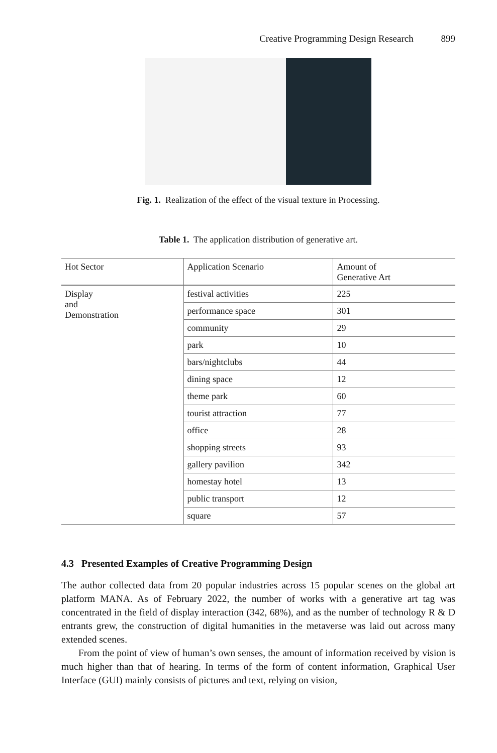Creative Programming Design Research 899
Fig. 1. Realization of the effect of the visual texture in Processing.
Table 1. The application distribution of generative art.
| Hot Sector | Application Scenario | Amount of Generative Art |
| --- | --- | --- |
| Display and Demonstration | festival activities | 225 |
| | performance space | 301 |
| | community | 29 |
| | park | 10 |
| | bars/nightclubs | 44 |
| | dining space | 12 |
| | theme park | 60 |
| | tourist attraction | 77 |
| | office | 28 |
| | shopping streets | 93 |
| | gallery pavilion | 342 |
| | homestay hotel | 13 |
| | public transport | 12 |
| | square | 57 |
4.3 Presented Examples of Creative Programming Design
The author collected data from 20 popular industries across 15 popular scenes on the global art platform MANA. As of February 2022, the number of works with a generative art tag was concentrated in the field of display interaction (342, 68%), and as the number of technology R & D entrants grew, the construction of digital humanities in the metaverse was laid out across many extended scenes.
From the point of view of human’s own senses, the amount of information received by vision is much higher than that of hearing. In terms of the form of content information, Graphical User Interface (GUI) mainly consists of pictures and text, relying on vision,